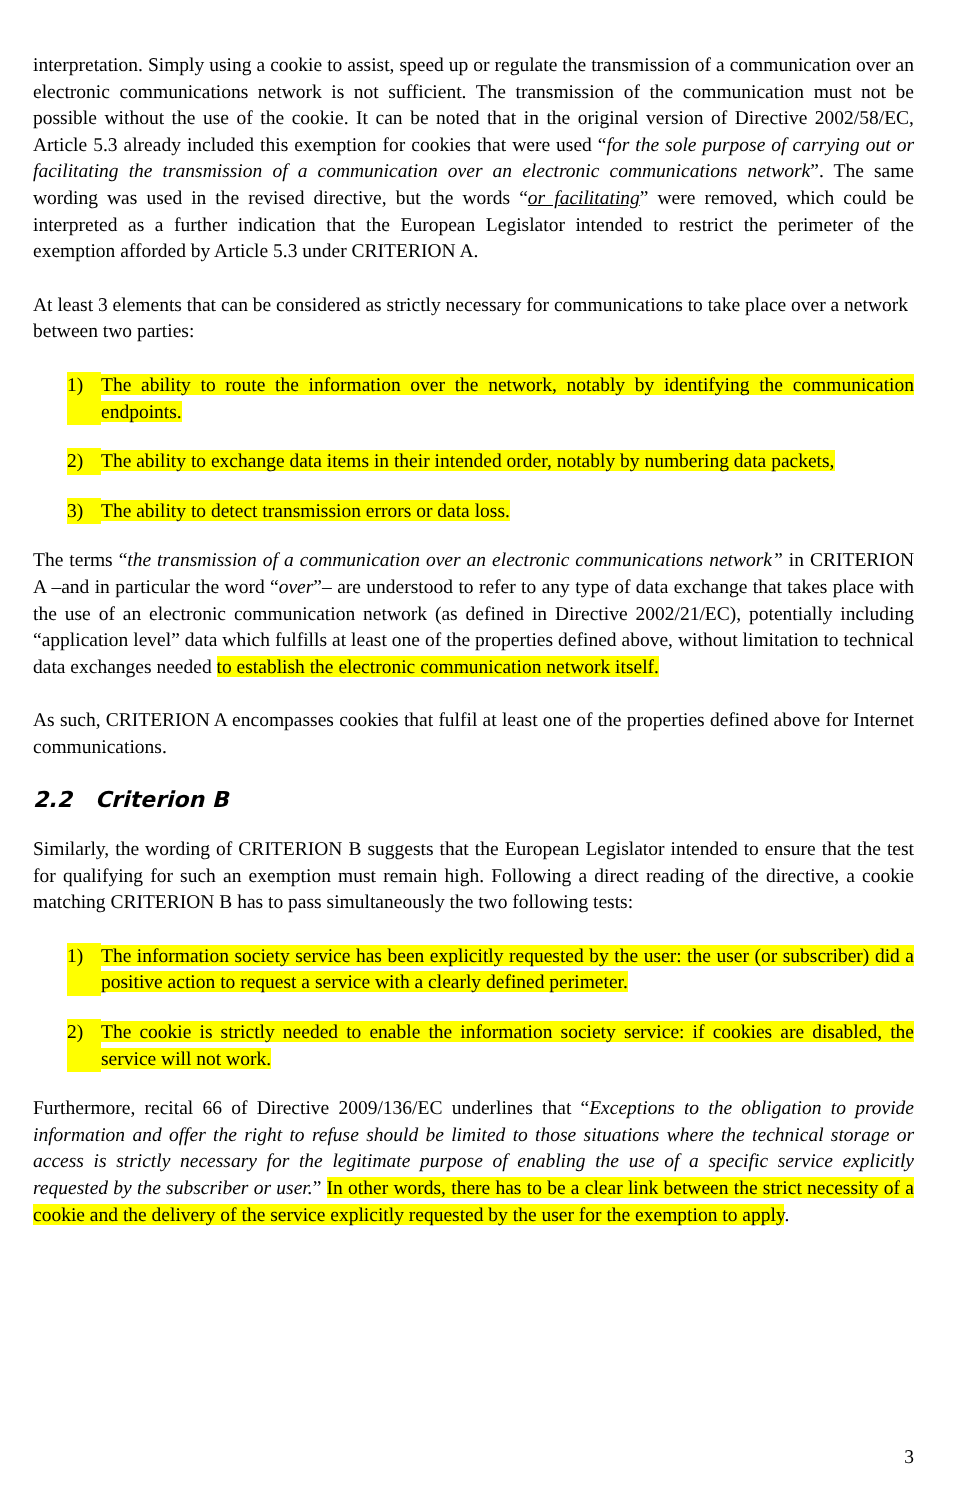interpretation. Simply using a cookie to assist, speed up or regulate the transmission of a communication over an electronic communications network is not sufficient. The transmission of the communication must not be possible without the use of the cookie. It can be noted that in the original version of Directive 2002/58/EC, Article 5.3 already included this exemption for cookies that were used “for the sole purpose of carrying out or facilitating the transmission of a communication over an electronic communications network”. The same wording was used in the revised directive, but the words “or facilitating” were removed, which could be interpreted as a further indication that the European Legislator intended to restrict the perimeter of the exemption afforded by Article 5.3 under CRITERION A.
At least 3 elements that can be considered as strictly necessary for communications to take place over a network between two parties:
1) The ability to route the information over the network, notably by identifying the communication endpoints.
2) The ability to exchange data items in their intended order, notably by numbering data packets,
3) The ability to detect transmission errors or data loss.
The terms “the transmission of a communication over an electronic communications network” in CRITERION A –and in particular the word “over”– are understood to refer to any type of data exchange that takes place with the use of an electronic communication network (as defined in Directive 2002/21/EC), potentially including “application level” data which fulfills at least one of the properties defined above, without limitation to technical data exchanges needed to establish the electronic communication network itself.
As such, CRITERION A encompasses cookies that fulfil at least one of the properties defined above for Internet communications.
2.2 Criterion B
Similarly, the wording of CRITERION B suggests that the European Legislator intended to ensure that the test for qualifying for such an exemption must remain high. Following a direct reading of the directive, a cookie matching CRITERION B has to pass simultaneously the two following tests:
1) The information society service has been explicitly requested by the user: the user (or subscriber) did a positive action to request a service with a clearly defined perimeter.
2) The cookie is strictly needed to enable the information society service: if cookies are disabled, the service will not work.
Furthermore, recital 66 of Directive 2009/136/EC underlines that “Exceptions to the obligation to provide information and offer the right to refuse should be limited to those situations where the technical storage or access is strictly necessary for the legitimate purpose of enabling the use of a specific service explicitly requested by the subscriber or user.” In other words, there has to be a clear link between the strict necessity of a cookie and the delivery of the service explicitly requested by the user for the exemption to apply.
3